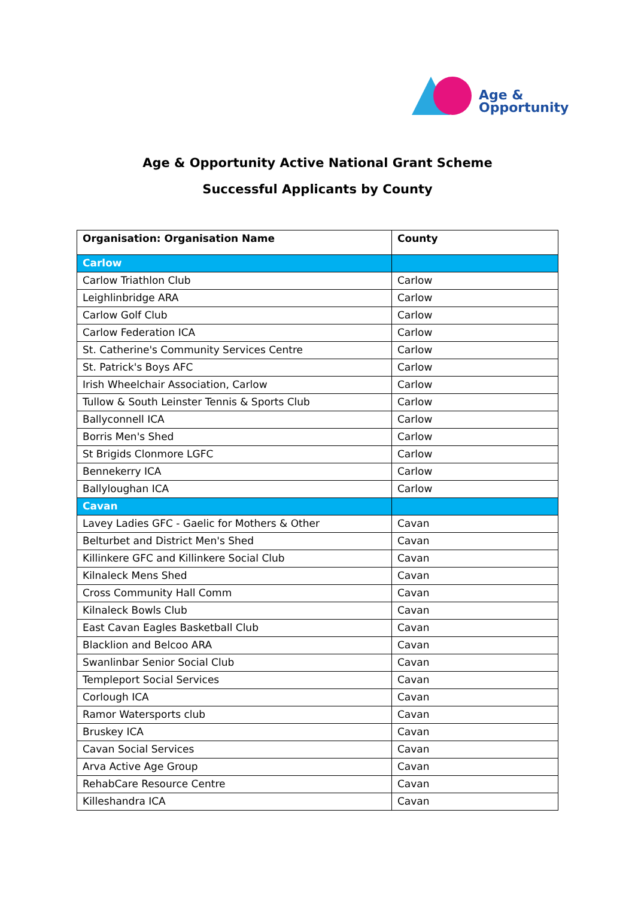Age &
Opportunity
Age & Opportunity Active National Grant Scheme
Successful Applicants by County
| Organisation: Organisation Name | County |
| --- | --- |
| Carlow | |
| Carlow Triathlon Club | Carlow |
| Leighlinbridge ARA | Carlow |
| Carlow Golf Club | Carlow |
| Carlow Federation ICA | Carlow |
| St. Catherine's Community Services Centre | Carlow |
| St. Patrick's Boys AFC | Carlow |
| Irish Wheelchair Association, Carlow | Carlow |
| Tullow & South Leinster Tennis & Sports Club | Carlow |
| Ballyconnell ICA | Carlow |
| Borris Men's Shed | Carlow |
| St Brigids Clonmore LGFC | Carlow |
| Bennekerry ICA | Carlow |
| Ballyloughan ICA | Carlow |
| Cavan | |
| Lavey Ladies GFC - Gaelic for Mothers & Other | Cavan |
| Belturbet and District Men's Shed | Cavan |
| Killinkere GFC and Killinkere Social Club | Cavan |
| Kilnaleck Mens Shed | Cavan |
| Cross Community Hall Comm | Cavan |
| Kilnaleck Bowls Club | Cavan |
| East Cavan Eagles Basketball Club | Cavan |
| Blacklion and Belcoo ARA | Cavan |
| Swanlinbar Senior Social Club | Cavan |
| Templeport Social Services | Cavan |
| Corlough ICA | Cavan |
| Ramor Watersports club | Cavan |
| Bruskey ICA | Cavan |
| Cavan Social Services | Cavan |
| Arva Active Age Group | Cavan |
| RehabCare Resource Centre | Cavan |
| Killeshandra ICA | Cavan |